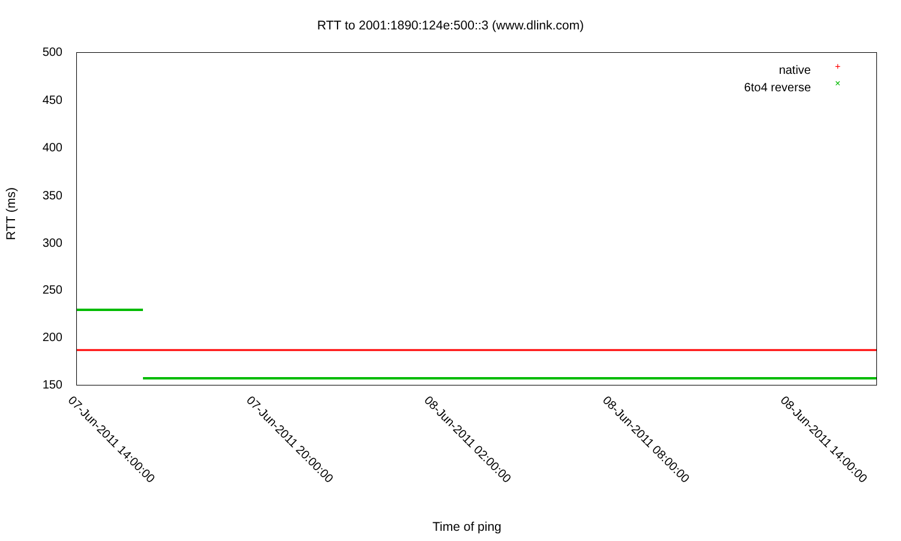RTT to 2001:1890:124e:500::3 (www.dlink.com)
500
450
400
350
300
250
200
150
native
6to4 reverse
+
×
07-Jun-2011 14:00:00 07-Jun-2011 20:00:00 08-Jun-2011 02:00:00 08-Jun-2011 08:00:00 08-Jun-2011 14:00:00
RTT (ms)
Time of ping